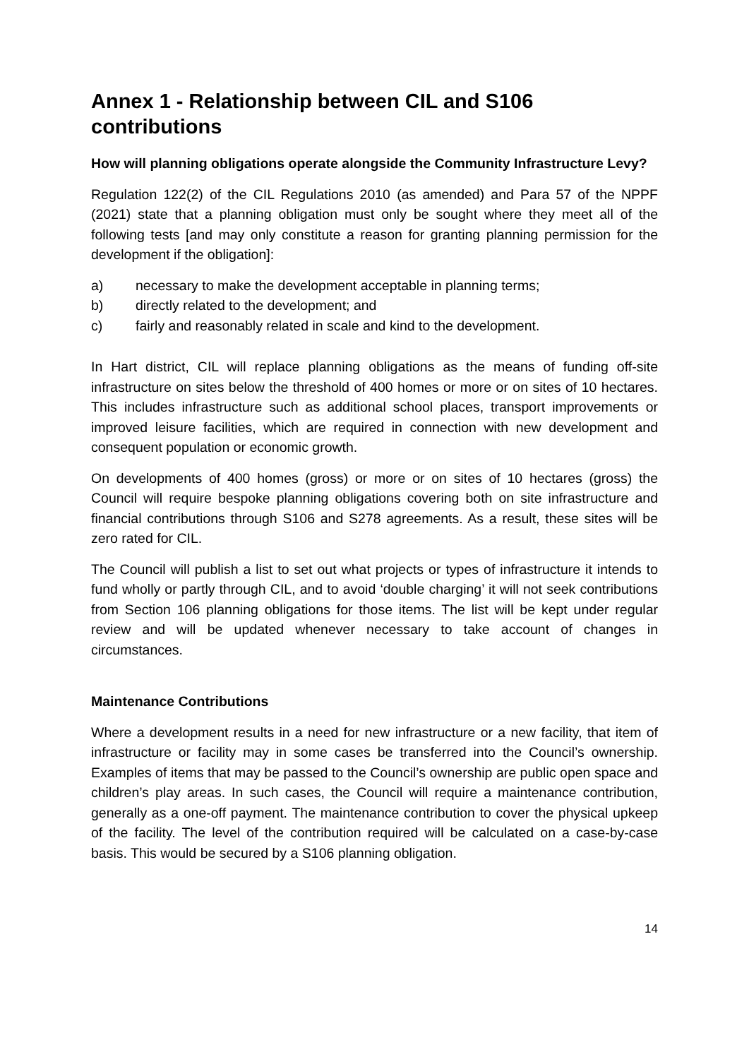Annex 1 - Relationship between CIL and S106 contributions
How will planning obligations operate alongside the Community Infrastructure Levy?
Regulation 122(2) of the CIL Regulations 2010 (as amended) and Para 57 of the NPPF (2021) state that a planning obligation must only be sought where they meet all of the following tests [and may only constitute a reason for granting planning permission for the development if the obligation]:
a) necessary to make the development acceptable in planning terms;
b) directly related to the development; and
c) fairly and reasonably related in scale and kind to the development.
In Hart district, CIL will replace planning obligations as the means of funding off-site infrastructure on sites below the threshold of 400 homes or more or on sites of 10 hectares. This includes infrastructure such as additional school places, transport improvements or improved leisure facilities, which are required in connection with new development and consequent population or economic growth.
On developments of 400 homes (gross) or more or on sites of 10 hectares (gross) the Council will require bespoke planning obligations covering both on site infrastructure and financial contributions through S106 and S278 agreements. As a result, these sites will be zero rated for CIL.
The Council will publish a list to set out what projects or types of infrastructure it intends to fund wholly or partly through CIL, and to avoid ‘double charging’ it will not seek contributions from Section 106 planning obligations for those items. The list will be kept under regular review and will be updated whenever necessary to take account of changes in circumstances.
Maintenance Contributions
Where a development results in a need for new infrastructure or a new facility, that item of infrastructure or facility may in some cases be transferred into the Council’s ownership. Examples of items that may be passed to the Council’s ownership are public open space and children’s play areas. In such cases, the Council will require a maintenance contribution, generally as a one-off payment. The maintenance contribution to cover the physical upkeep of the facility. The level of the contribution required will be calculated on a case-by-case basis. This would be secured by a S106 planning obligation.
14